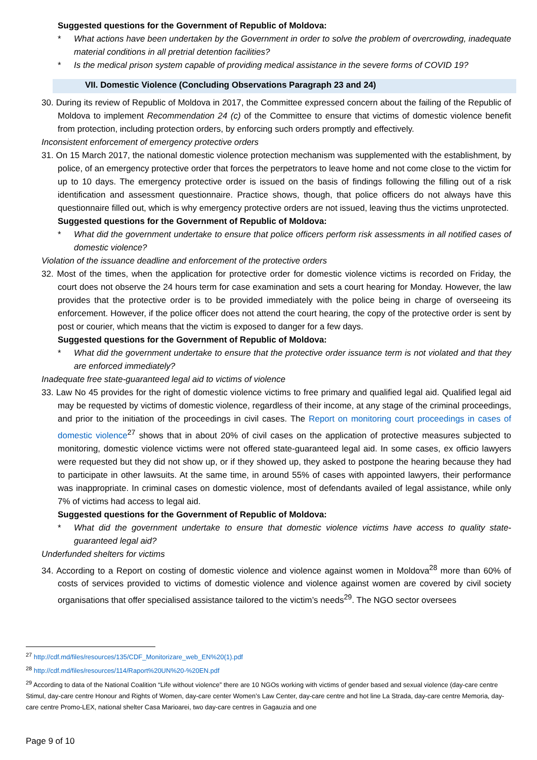Suggested questions for the Government of Republic of Moldova:
* What actions have been undertaken by the Government in order to solve the problem of overcrowding, inadequate material conditions in all pretrial detention facilities?
* Is the medical prison system capable of providing medical assistance in the severe forms of COVID 19?
VII. Domestic Violence (Concluding Observations Paragraph 23 and 24)
30. During its review of Republic of Moldova in 2017, the Committee expressed concern about the failing of the Republic of Moldova to implement Recommendation 24 (c) of the Committee to ensure that victims of domestic violence benefit from protection, including protection orders, by enforcing such orders promptly and effectively.
Inconsistent enforcement of emergency protective orders
31. On 15 March 2017, the national domestic violence protection mechanism was supplemented with the establishment, by police, of an emergency protective order that forces the perpetrators to leave home and not come close to the victim for up to 10 days. The emergency protective order is issued on the basis of findings following the filling out of a risk identification and assessment questionnaire. Practice shows, though, that police officers do not always have this questionnaire filled out, which is why emergency protective orders are not issued, leaving thus the victims unprotected.
Suggested questions for the Government of Republic of Moldova:
* What did the government undertake to ensure that police officers perform risk assessments in all notified cases of domestic violence?
Violation of the issuance deadline and enforcement of the protective orders
32. Most of the times, when the application for protective order for domestic violence victims is recorded on Friday, the court does not observe the 24 hours term for case examination and sets a court hearing for Monday. However, the law provides that the protective order is to be provided immediately with the police being in charge of overseeing its enforcement. However, if the police officer does not attend the court hearing, the copy of the protective order is sent by post or courier, which means that the victim is exposed to danger for a few days.
Suggested questions for the Government of Republic of Moldova:
* What did the government undertake to ensure that the protective order issuance term is not violated and that they are enforced immediately?
Inadequate free state-guaranteed legal aid to victims of violence
33. Law No 45 provides for the right of domestic violence victims to free primary and qualified legal aid. Qualified legal aid may be requested by victims of domestic violence, regardless of their income, at any stage of the criminal proceedings, and prior to the initiation of the proceedings in civil cases. The Report on monitoring court proceedings in cases of domestic violence<sup>27</sup> shows that in about 20% of civil cases on the application of protective measures subjected to monitoring, domestic violence victims were not offered state-guaranteed legal aid. In some cases, ex officio lawyers were requested but they did not show up, or if they showed up, they asked to postpone the hearing because they had to participate in other lawsuits. At the same time, in around 55% of cases with appointed lawyers, their performance was inappropriate. In criminal cases on domestic violence, most of defendants availed of legal assistance, while only 7% of victims had access to legal aid.
Suggested questions for the Government of Republic of Moldova:
* What did the government undertake to ensure that domestic violence victims have access to quality state-guaranteed legal aid?
Underfunded shelters for victims
34. According to a Report on costing of domestic violence and violence against women in Moldova<sup>28</sup> more than 60% of costs of services provided to victims of domestic violence and violence against women are covered by civil society organisations that offer specialised assistance tailored to the victim’s needs<sup>29</sup>. The NGO sector oversees
<sup>27</sup> http://cdf.md/files/resources/135/CDF_Monitorizare_web_EN%20(1).pdf
<sup>28</sup> http://cdf.md/files/resources/114/Raport%20UN%20-%20EN.pdf
<sup>29</sup> According to data of the National Coalition “Life without violence” there are 10 NGOs working with victims of gender based and sexual violence (day-care centre Stimul, day-care centre Honour and Rights of Women, day-care center Women’s Law Center, day-care centre and hot line La Strada, day-care centre Memoria, day-care centre Promo-LEX, national shelter Casa Marioarei, two day-care centres in Gagauzia and one
Page 9 of 10